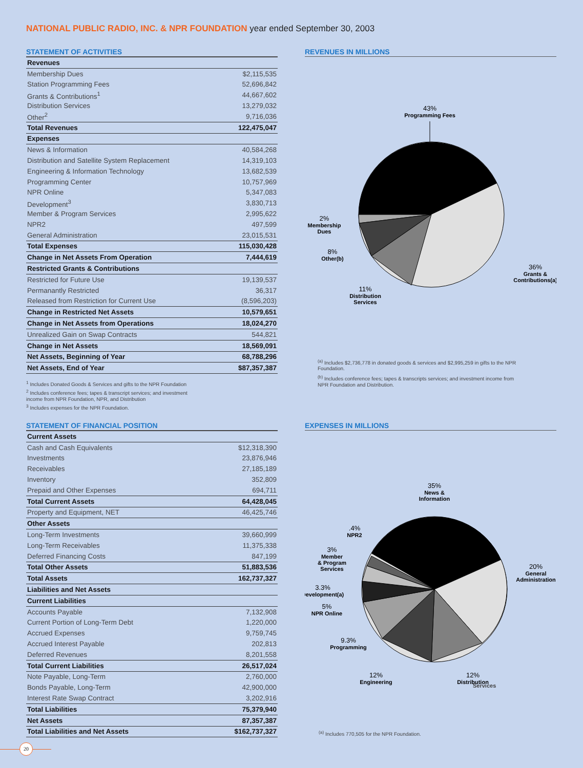NATIONAL PUBLIC RADIO, INC. & NPR FOUNDATION year ended September 30, 2003
STATEMENT OF ACTIVITIES
| Revenues | |
| Membership Dues | $2,115,535 |
| Station Programming Fees | 52,696,842 |
| Grants & Contributions<sup>1</sup> | 44,667,602 |
| Distribution Services | 13,279,032 |
| Other<sup>2</sup> | 9,716,036 |
| Total Revenues | 122,475,047 |
| Expenses | |
| News & Information | 40,584,268 |
| Distribution and Satellite System Replacement | 14,319,103 |
| Engineering & Information Technology | 13,682,539 |
| Programming Center | 10,757,969 |
| NPR Online | 5,347,083 |
| Development<sup>3</sup> | 3,830,713 |
| Member & Program Services | 2,995,622 |
| NPR2 | 497,599 |
| General Administration | 23,015,531 |
| Total Expenses | 115,030,428 |
| Change in Net Assets From Operation | 7,444,619 |
| Restricted Grants & Contributions | |
| Restricted for Future Use | 19,139,537 |
| Permanantly Restricted | 36,317 |
| Released from Restriction for Current Use | (8,596,203) |
| Change in Restricted Net Assets | 10,579,651 |
| Change in Net Assets from Operations | 18,024,270 |
| Unrealized Gain on Swap Contracts | 544,821 |
| Change in Net Assets | 18,569,091 |
| Net Assets, Beginning of Year | 68,788,296 |
| Net Assets, End of Year | $87,357,387 |
<sup>1</sup> Includes Donated Goods & Services and gifts to the NPR Foundation
<sup>2</sup> Includes conference fees; tapes & transcript services; and investment
income from NPR Foundation, NPR, and Distribution
<sup>3</sup> Includes expenses for the NPR Foundation.
REVENUES IN MILLIONS
43%
Programming Fees
2%
Membership
Dues
8%
Other(b)
36%
Grants &
Contributions(a)
11%
Distribution
Services
<sup>(a)</sup> Includes $2,736,778 in donated goods & services and $2,995,259 in gifts to the NPR Foundation.
<sup>(b)</sup> Includes conference fees; tapes & transcripts services; and investment income from NPR Foundation and Distribution.
STATEMENT OF FINANCIAL POSITION
| Current Assets | |
| Cash and Cash Equivalents | $12,318,390 |
| Investments | 23,876,946 |
| Receivables | 27,185,189 |
| Inventory | 352,809 |
| Prepaid and Other Expenses | 694,711 |
| Total Current Assets | 64,428,045 |
| Property and Equipment, NET | 46,425,746 |
| Other Assets | |
| Long-Term Investments | 39,660,999 |
| Long-Term Receivables | 11,375,338 |
| Deferred Financing Costs | 847,199 |
| Total Other Assets | 51,883,536 |
| Total Assets | 162,737,327 |
| Liabilities and Net Assets | |
| Current Liabilities | |
| Accounts Payable | 7,132,908 |
| Current Portion of Long-Term Debt | 1,220,000 |
| Accrued Expenses | 9,759,745 |
| Accrued Interest Payable | 202,813 |
| Deferred Revenues | 8,201,558 |
| Total Current Liabilities | 26,517,024 |
| Note Payable, Long-Term | 2,760,000 |
| Bonds Payable, Long-Term | 42,900,000 |
| Interest Rate Swap Contract | 3,202,916 |
| Total Liabilities | 75,379,940 |
| Net Assets | 87,357,387 |
| Total Liabilities and Net Assets | $162,737,327 |
EXPENSES IN MILLIONS
35%
News &
Information
.4%
NPR2
3%
Member
& Program
Services
20%
General
Administration
3.3%
Development(a)
5%
NPR Online
9.3%
Programming
12%
Engineering
12%
Distribution
Services
<sup>(a)</sup> Includes 770,505 for the NPR Foundation.
20